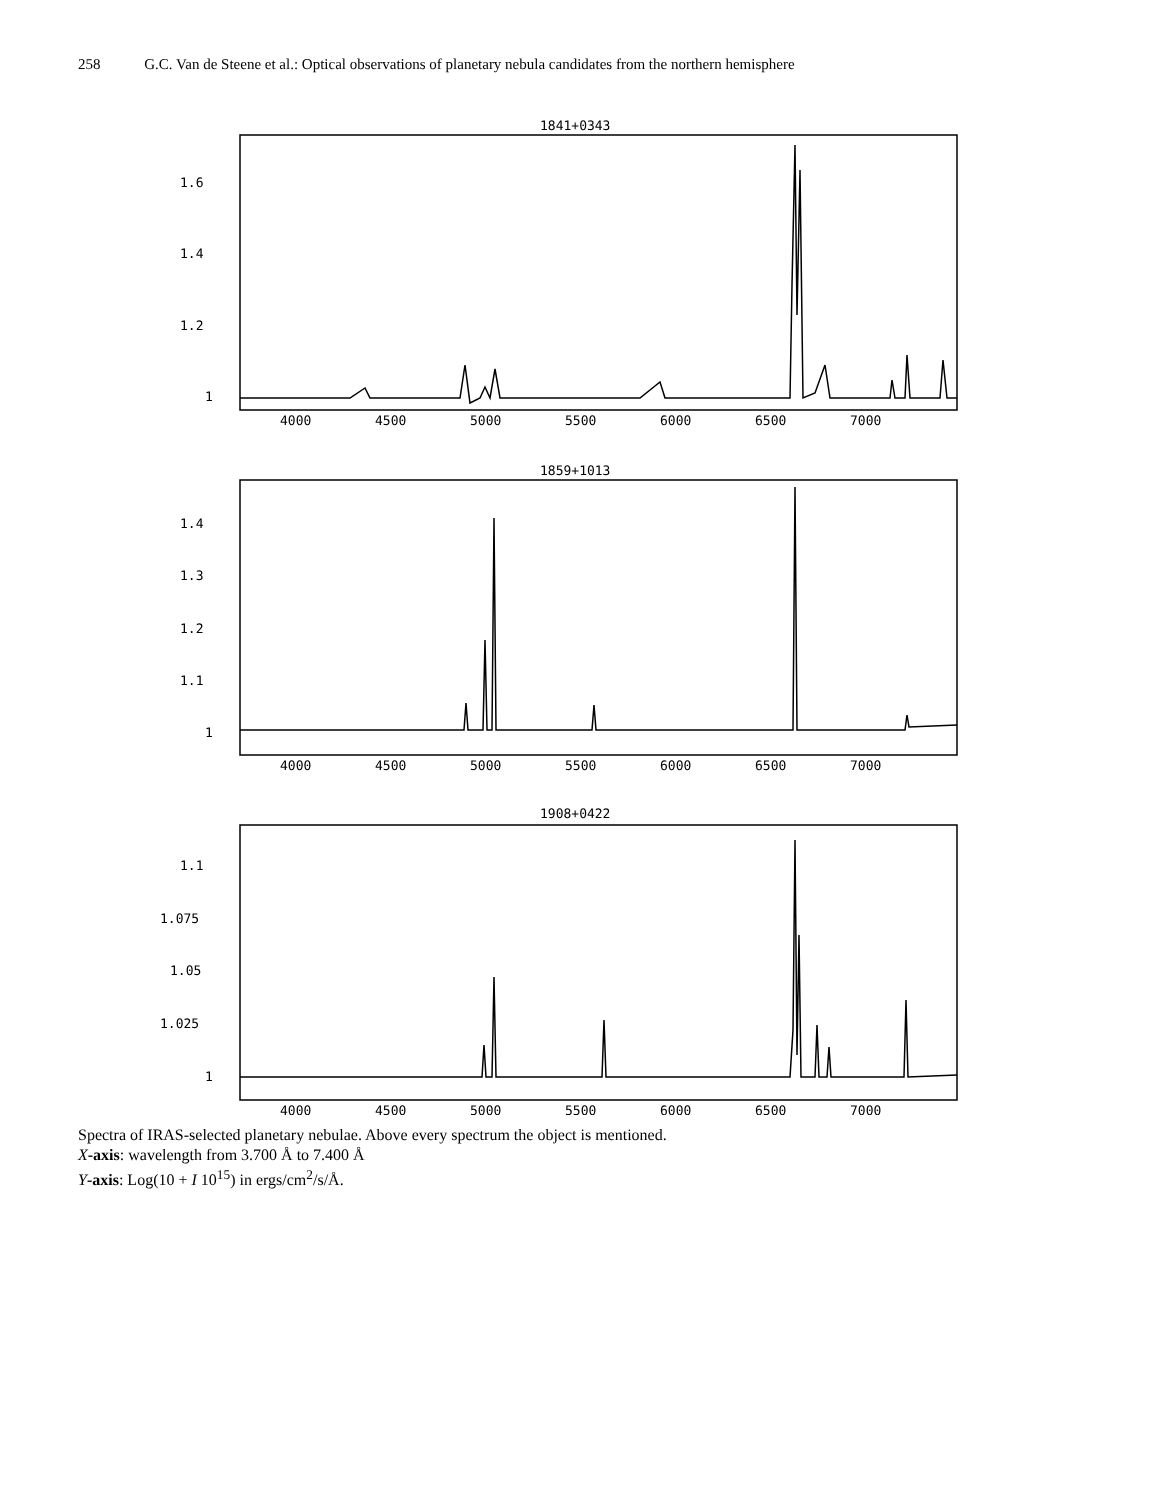258 G.C. Van de Steene et al.: Optical observations of planetary nebula candidates from the northern hemisphere
1841+0343
1.6
1.4
1.2
1
4000
4500
5000
5500
6000
6500
7000
1859+1013
1.4
1.3
1.2
1.1
1
4000
4500
5000
5500
6000
6500
7000
1908+0422
1.1
1.075
1.05
1.025
1
4000
4500
5000
5500
6000
6500
7000
Spectra of IRAS-selected planetary nebulae. Above every spectrum the object is mentioned.
X-axis: wavelength from 3.700 Å to 7.400 Å
Y-axis: Log(10 + I 10<sup>15</sup>) in ergs/cm<sup>2</sup>/s/Å.